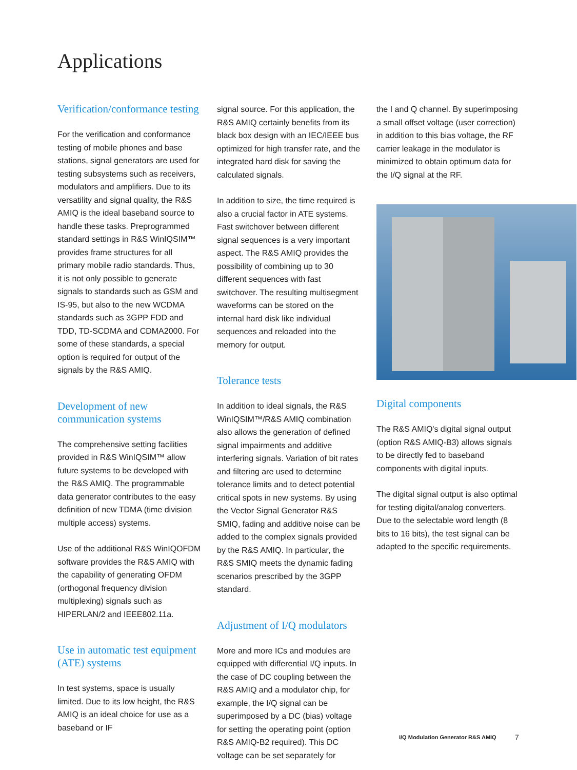Applications
Verification/conformance testing
For the verification and conformance testing of mobile phones and base stations, signal generators are used for testing subsystems such as receivers, modulators and amplifiers. Due to its versatility and signal quality, the R&S AMIQ is the ideal baseband source to handle these tasks. Preprogrammed standard settings in R&S WinIQSIM™ provides frame structures for all primary mobile radio standards. Thus, it is not only possible to generate signals to standards such as GSM and IS-95, but also to the new WCDMA standards such as 3GPP FDD and TDD, TD-SCDMA and CDMA2000. For some of these standards, a special option is required for output of the signals by the R&S AMIQ.
Development of new communication systems
The comprehensive setting facilities provided in R&S WinIQSIM™ allow future systems to be developed with the R&S AMIQ. The programmable data generator contributes to the easy definition of new TDMA (time division multiple access) systems.
Use of the additional R&S WinIQOFDM software provides the R&S AMIQ with the capability of generating OFDM (orthogonal frequency division multiplexing) signals such as HIPERLAN/2 and IEEE802.11a.
Use in automatic test equipment (ATE) systems
In test systems, space is usually limited. Due to its low height, the R&S AMIQ is an ideal choice for use as a baseband or IF
signal source. For this application, the R&S AMIQ certainly benefits from its black box design with an IEC/IEEE bus optimized for high transfer rate, and the integrated hard disk for saving the calculated signals.
In addition to size, the time required is also a crucial factor in ATE systems. Fast switchover between different signal sequences is a very important aspect. The R&S AMIQ provides the possibility of combining up to 30 different sequences with fast switchover. The resulting multisegment waveforms can be stored on the internal hard disk like individual sequences and reloaded into the memory for output.
Tolerance tests
In addition to ideal signals, the R&S WinIQSIM™/R&S AMIQ combination also allows the generation of defined signal impairments and additive interfering signals. Variation of bit rates and filtering are used to determine tolerance limits and to detect potential critical spots in new systems. By using the Vector Signal Generator R&S SMIQ, fading and additive noise can be added to the complex signals provided by the R&S AMIQ. In particular, the R&S SMIQ meets the dynamic fading scenarios prescribed by the 3GPP standard.
Adjustment of I/Q modulators
More and more ICs and modules are equipped with differential I/Q inputs. In the case of DC coupling between the R&S AMIQ and a modulator chip, for example, the I/Q signal can be superimposed by a DC (bias) voltage for setting the operating point (option R&S AMIQ-B2 required). This DC voltage can be set separately for
the I and Q channel. By superimposing a small offset voltage (user correction) in addition to this bias voltage, the RF carrier leakage in the modulator is minimized to obtain optimum data for the I/Q signal at the RF.
Digital components
The R&S AMIQ's digital signal output (option R&S AMIQ-B3) allows signals to be directly fed to baseband components with digital inputs.
The digital signal output is also optimal for testing digital/analog converters. Due to the selectable word length (8 bits to 16 bits), the test signal can be adapted to the specific requirements.
I/Q Modulation Generator R&S AMIQ
7